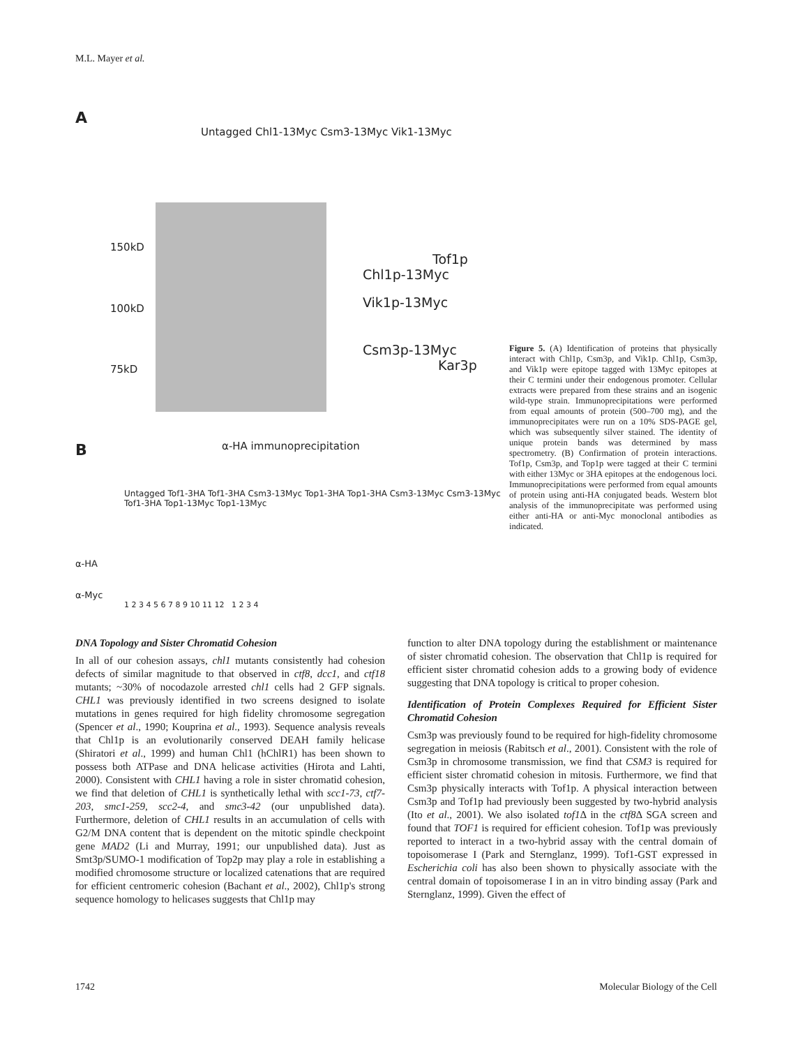M.L. Mayer et al.
A
Untagged Chl1-13Myc Csm3-13Myc Vik1-13Myc
150kD
100kD
75kD
Tof1p
Chl1p-13Myc
Vik1p-13Myc
Csm3p-13Myc
Kar3p
B α-HA immunoprecipitation
Untagged Tof1-3HA Tof1-3HA Csm3-13Myc Top1-3HA Top1-3HA Csm3-13Myc Csm3-13Myc Tof1-3HA Top1-13Myc Top1-13Myc
α-HA
α-Myc
1 2 3 4 5 6 7 8 9 10 11 12 1 2 3 4
Figure 5. (A) Identification of proteins that physically interact with Chl1p, Csm3p, and Vik1p. Chl1p, Csm3p, and Vik1p were epitope tagged with 13Myc epitopes at their C termini under their endogenous promoter. Cellular extracts were prepared from these strains and an isogenic wild-type strain. Immunoprecipitations were performed from equal amounts of protein (500–700 mg), and the immunoprecipitates were run on a 10% SDS-PAGE gel, which was subsequently silver stained. The identity of unique protein bands was determined by mass spectrometry. (B) Confirmation of protein interactions. Tof1p, Csm3p, and Top1p were tagged at their C termini with either 13Myc or 3HA epitopes at the endogenous loci. Immunoprecipitations were performed from equal amounts of protein using anti-HA conjugated beads. Western blot analysis of the immunoprecipitate was performed using either anti-HA or anti-Myc monoclonal antibodies as indicated.
DNA Topology and Sister Chromatid Cohesion
In all of our cohesion assays, chl1 mutants consistently had cohesion defects of similar magnitude to that observed in ctf8, dcc1, and ctf18 mutants; ~30% of nocodazole arrested chl1 cells had 2 GFP signals. CHL1 was previously identified in two screens designed to isolate mutations in genes required for high fidelity chromosome segregation (Spencer et al., 1990; Kouprina et al., 1993). Sequence analysis reveals that Chl1p is an evolutionarily conserved DEAH family helicase (Shiratori et al., 1999) and human Chl1 (hChlR1) has been shown to possess both ATPase and DNA helicase activities (Hirota and Lahti, 2000). Consistent with CHL1 having a role in sister chromatid cohesion, we find that deletion of CHL1 is synthetically lethal with scc1-73, ctf7-203, smc1-259, scc2-4, and smc3-42 (our unpublished data). Furthermore, deletion of CHL1 results in an accumulation of cells with G2/M DNA content that is dependent on the mitotic spindle checkpoint gene MAD2 (Li and Murray, 1991; our unpublished data). Just as Smt3p/SUMO-1 modification of Top2p may play a role in establishing a modified chromosome structure or localized catenations that are required for efficient centromeric cohesion (Bachant et al., 2002), Chl1p's strong sequence homology to helicases suggests that Chl1p may
function to alter DNA topology during the establishment or maintenance of sister chromatid cohesion. The observation that Chl1p is required for efficient sister chromatid cohesion adds to a growing body of evidence suggesting that DNA topology is critical to proper cohesion.
Identification of Protein Complexes Required for Efficient Sister Chromatid Cohesion
Csm3p was previously found to be required for high-fidelity chromosome segregation in meiosis (Rabitsch et al., 2001). Consistent with the role of Csm3p in chromosome transmission, we find that CSM3 is required for efficient sister chromatid cohesion in mitosis. Furthermore, we find that Csm3p physically interacts with Tof1p. A physical interaction between Csm3p and Tof1p had previously been suggested by two-hybrid analysis (Ito et al., 2001). We also isolated tof1 Δ in the ctf8 Δ SGA screen and found that TOF1 is required for efficient cohesion. Tof1p was previously reported to interact in a two-hybrid assay with the central domain of topoisomerase I (Park and Sternglanz, 1999). Tof1-GST expressed in Escherichia coli has also been shown to physically associate with the central domain of topoisomerase I in an in vitro binding assay (Park and Sternglanz, 1999). Given the effect of
1742 Molecular Biology of the Cell